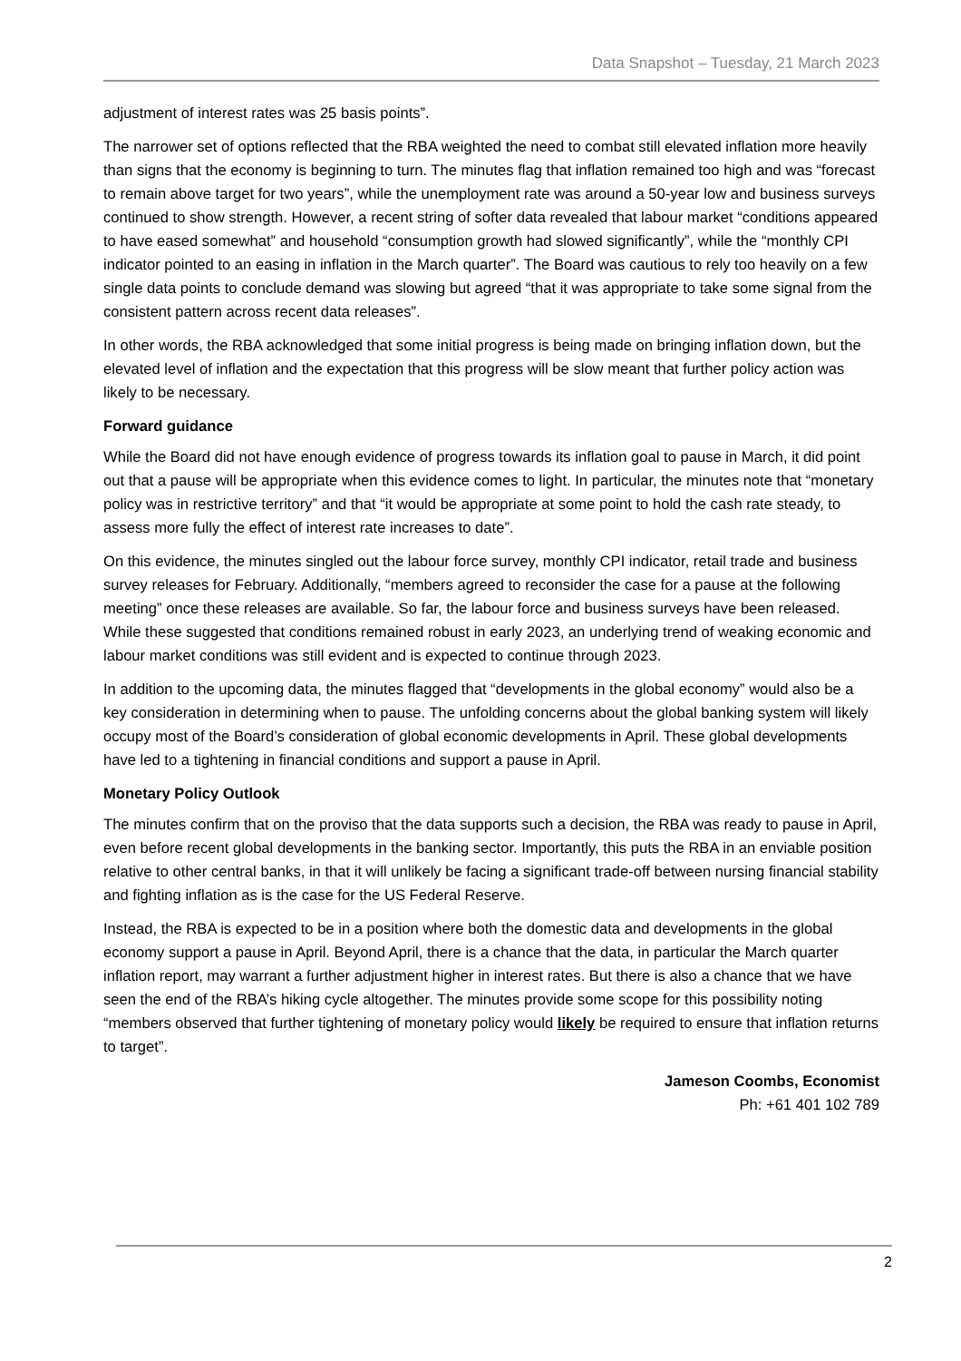Data Snapshot – Tuesday, 21 March 2023
adjustment of interest rates was 25 basis points”.
The narrower set of options reflected that the RBA weighted the need to combat still elevated inflation more heavily than signs that the economy is beginning to turn. The minutes flag that inflation remained too high and was “forecast to remain above target for two years”, while the unemployment rate was around a 50-year low and business surveys continued to show strength. However, a recent string of softer data revealed that labour market “conditions appeared to have eased somewhat” and household “consumption growth had slowed significantly”, while the “monthly CPI indicator pointed to an easing in inflation in the March quarter”. The Board was cautious to rely too heavily on a few single data points to conclude demand was slowing but agreed “that it was appropriate to take some signal from the consistent pattern across recent data releases”.
In other words, the RBA acknowledged that some initial progress is being made on bringing inflation down, but the elevated level of inflation and the expectation that this progress will be slow meant that further policy action was likely to be necessary.
Forward guidance
While the Board did not have enough evidence of progress towards its inflation goal to pause in March, it did point out that a pause will be appropriate when this evidence comes to light. In particular, the minutes note that “monetary policy was in restrictive territory” and that “it would be appropriate at some point to hold the cash rate steady, to assess more fully the effect of interest rate increases to date”.
On this evidence, the minutes singled out the labour force survey, monthly CPI indicator, retail trade and business survey releases for February. Additionally, “members agreed to reconsider the case for a pause at the following meeting” once these releases are available. So far, the labour force and business surveys have been released. While these suggested that conditions remained robust in early 2023, an underlying trend of weaking economic and labour market conditions was still evident and is expected to continue through 2023.
In addition to the upcoming data, the minutes flagged that “developments in the global economy” would also be a key consideration in determining when to pause. The unfolding concerns about the global banking system will likely occupy most of the Board’s consideration of global economic developments in April. These global developments have led to a tightening in financial conditions and support a pause in April.
Monetary Policy Outlook
The minutes confirm that on the proviso that the data supports such a decision, the RBA was ready to pause in April, even before recent global developments in the banking sector. Importantly, this puts the RBA in an enviable position relative to other central banks, in that it will unlikely be facing a significant trade-off between nursing financial stability and fighting inflation as is the case for the US Federal Reserve.
Instead, the RBA is expected to be in a position where both the domestic data and developments in the global economy support a pause in April. Beyond April, there is a chance that the data, in particular the March quarter inflation report, may warrant a further adjustment higher in interest rates. But there is also a chance that we have seen the end of the RBA’s hiking cycle altogether. The minutes provide some scope for this possibility noting “members observed that further tightening of monetary policy would likely be required to ensure that inflation returns to target”.
Jameson Coombs, Economist
Ph: +61 401 102 789
2